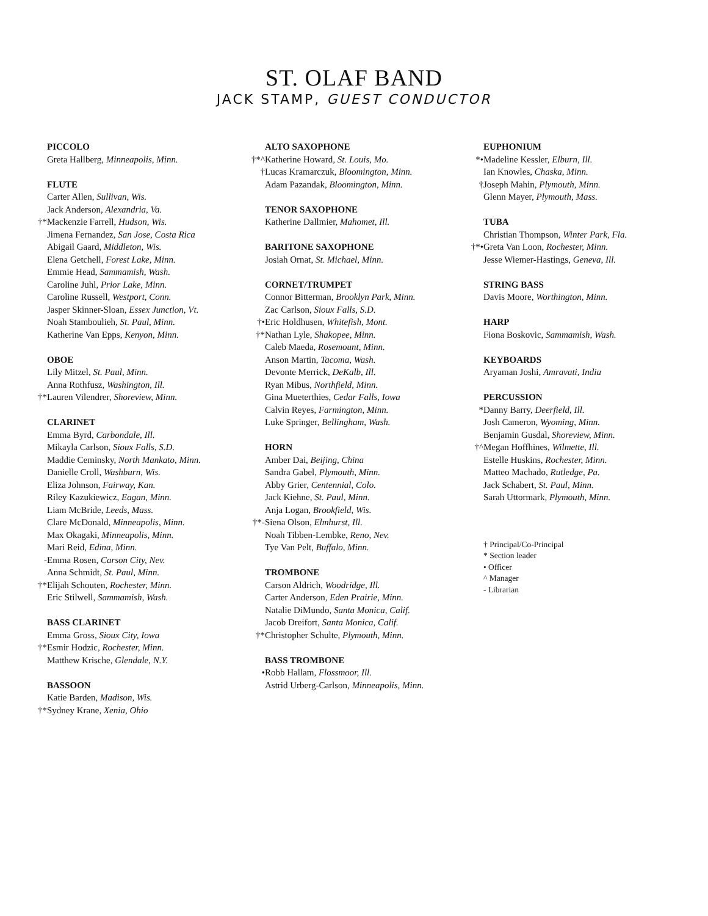ST. OLAF BAND
JACK STAMP, GUEST CONDUCTOR
PICCOLO
Greta Hallberg, Minneapolis, Minn.
FLUTE
Carter Allen, Sullivan, Wis.
Jack Anderson, Alexandria, Va.
†* Mackenzie Farrell, Hudson, Wis.
Jimena Fernandez, San Jose, Costa Rica
Abigail Gaard, Middleton, Wis.
Elena Getchell, Forest Lake, Minn.
Emmie Head, Sammamish, Wash.
Caroline Juhl, Prior Lake, Minn.
Caroline Russell, Westport, Conn.
Jasper Skinner-Sloan, Essex Junction, Vt.
Noah Stamboulieh, St. Paul, Minn.
Katherine Van Epps, Kenyon, Minn.
OBOE
Lily Mitzel, St. Paul, Minn.
Anna Rothfusz, Washington, Ill.
†* Lauren Vilendrer, Shoreview, Minn.
CLARINET
Emma Byrd, Carbondale, Ill.
Mikayla Carlson, Sioux Falls, S.D.
Maddie Ceminsky, North Mankato, Minn.
Danielle Croll, Washburn, Wis.
Eliza Johnson, Fairway, Kan.
Riley Kazukiewicz, Eagan, Minn.
Liam McBride, Leeds, Mass.
Clare McDonald, Minneapolis, Minn.
Max Okagaki, Minneapolis, Minn.
Mari Reid, Edina, Minn.
- Emma Rosen, Carson City, Nev.
Anna Schmidt, St. Paul, Minn.
†* Elijah Schouten, Rochester, Minn.
Eric Stilwell, Sammamish, Wash.
BASS CLARINET
Emma Gross, Sioux City, Iowa
†* Esmir Hodzic, Rochester, Minn.
Matthew Krische, Glendale, N.Y.
BASSOON
Katie Barden, Madison, Wis.
†* Sydney Krane, Xenia, Ohio
ALTO SAXOPHONE
†*^ Katherine Howard, St. Louis, Mo.
† Lucas Kramarczuk, Bloomington, Minn.
Adam Pazandak, Bloomington, Minn.
TENOR SAXOPHONE
Katherine Dallmier, Mahomet, Ill.
BARITONE SAXOPHONE
Josiah Ornat, St. Michael, Minn.
CORNET/TRUMPET
Connor Bitterman, Brooklyn Park, Minn.
Zac Carlson, Sioux Falls, S.D.
†• Eric Holdhusen, Whitefish, Mont.
†* Nathan Lyle, Shakopee, Minn.
Caleb Maeda, Rosemount, Minn.
Anson Martin, Tacoma, Wash.
Devonte Merrick, DeKalb, Ill.
Ryan Mibus, Northfield, Minn.
Gina Mueterthies, Cedar Falls, Iowa
Calvin Reyes, Farmington, Minn.
Luke Springer, Bellingham, Wash.
HORN
Amber Dai, Beijing, China
Sandra Gabel, Plymouth, Minn.
Abby Grier, Centennial, Colo.
Jack Kiehne, St. Paul, Minn.
Anja Logan, Brookfield, Wis.
†*- Siena Olson, Elmhurst, Ill.
Noah Tibben-Lembke, Reno, Nev.
Tye Van Pelt, Buffalo, Minn.
TROMBONE
Carson Aldrich, Woodridge, Ill.
Carter Anderson, Eden Prairie, Minn.
Natalie DiMundo, Santa Monica, Calif.
Jacob Dreifort, Santa Monica, Calif.
†* Christopher Schulte, Plymouth, Minn.
BASS TROMBONE
• Robb Hallam, Flossmoor, Ill.
Astrid Urberg-Carlson, Minneapolis, Minn.
EUPHONIUM
*• Madeline Kessler, Elburn, Ill.
Ian Knowles, Chaska, Minn.
† Joseph Mahin, Plymouth, Minn.
Glenn Mayer, Plymouth, Mass.
TUBA
Christian Thompson, Winter Park, Fla.
†*• Greta Van Loon, Rochester, Minn.
Jesse Wiemer-Hastings, Geneva, Ill.
STRING BASS
Davis Moore, Worthington, Minn.
HARP
Fiona Boskovic, Sammamish, Wash.
KEYBOARDS
Aryaman Joshi, Amravati, India
PERCUSSION
* Danny Barry, Deerfield, Ill.
Josh Cameron, Wyoming, Minn.
Benjamin Gusdal, Shoreview, Minn.
†^ Megan Hoffhines, Wilmette, Ill.
Estelle Huskins, Rochester, Minn.
Matteo Machado, Rutledge, Pa.
Jack Schabert, St. Paul, Minn.
Sarah Uttormark, Plymouth, Minn.
† Principal/Co-Principal
* Section leader
• Officer
^ Manager
- Librarian